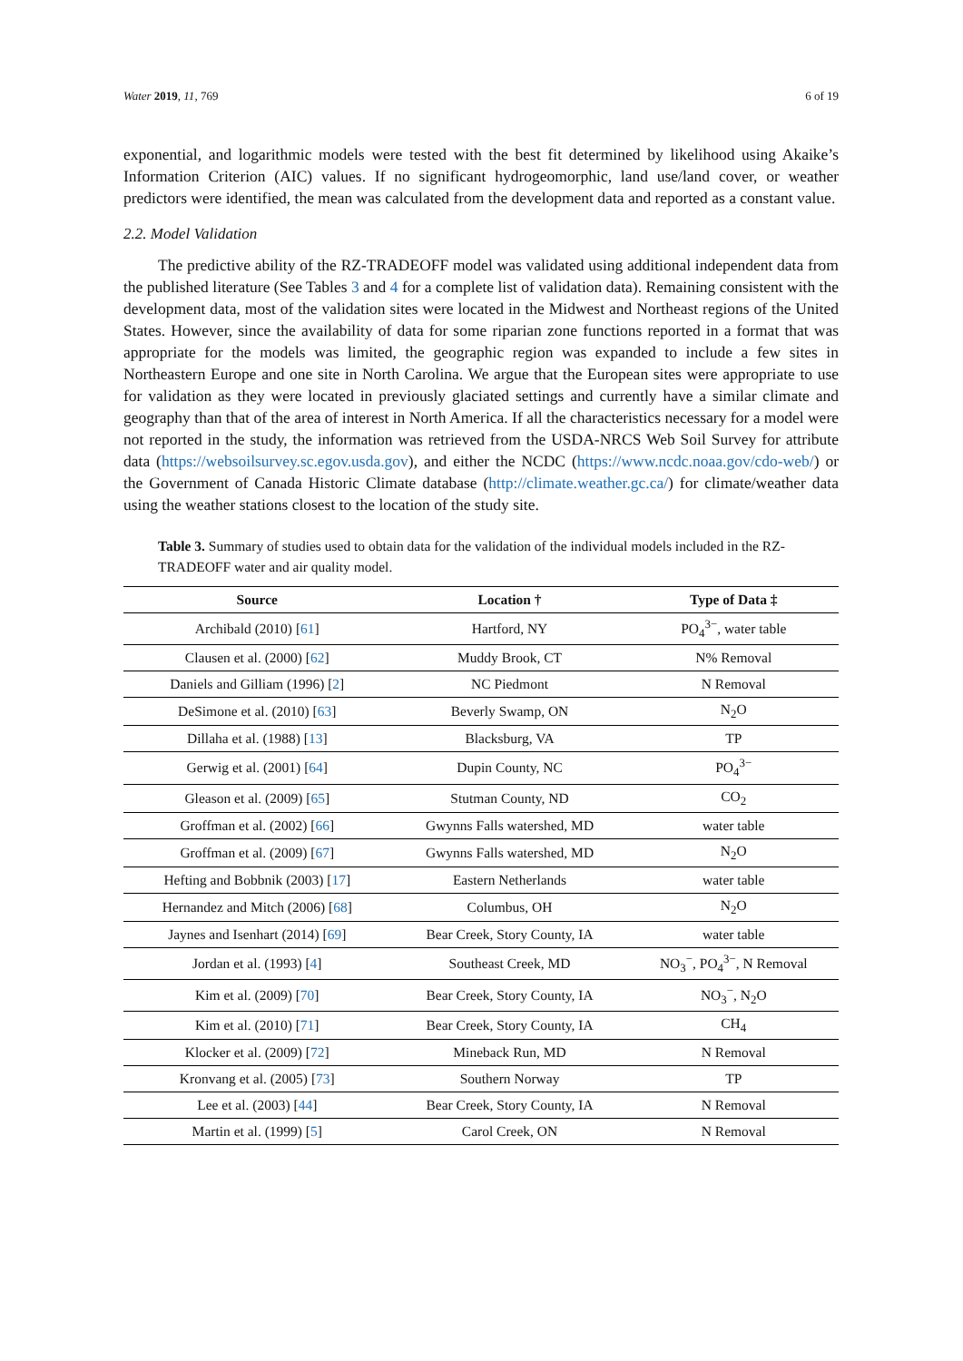Water 2019, 11, 769 6 of 19
exponential, and logarithmic models were tested with the best fit determined by likelihood using Akaike’s Information Criterion (AIC) values. If no significant hydrogeomorphic, land use/land cover, or weather predictors were identified, the mean was calculated from the development data and reported as a constant value.
2.2. Model Validation
The predictive ability of the RZ-TRADEOFF model was validated using additional independent data from the published literature (See Tables 3 and 4 for a complete list of validation data). Remaining consistent with the development data, most of the validation sites were located in the Midwest and Northeast regions of the United States. However, since the availability of data for some riparian zone functions reported in a format that was appropriate for the models was limited, the geographic region was expanded to include a few sites in Northeastern Europe and one site in North Carolina. We argue that the European sites were appropriate to use for validation as they were located in previously glaciated settings and currently have a similar climate and geography than that of the area of interest in North America. If all the characteristics necessary for a model were not reported in the study, the information was retrieved from the USDA-NRCS Web Soil Survey for attribute data (https://websoilsurvey.sc.egov.usda.gov), and either the NCDC (https://www.ncdc.noaa.gov/cdo-web/) or the Government of Canada Historic Climate database (http://climate.weather.gc.ca/) for climate/weather data using the weather stations closest to the location of the study site.
Table 3. Summary of studies used to obtain data for the validation of the individual models included in the RZ-TRADEOFF water and air quality model.
| Source | Location † | Type of Data ‡ |
| --- | --- | --- |
| Archibald (2010) [ 61 ] | Hartford, NY | PO<sub>4</sub><sup>3−</sup>, water table |
| Clausen et al. (2000) [ 62 ] | Muddy Brook, CT | N% Removal |
| Daniels and Gilliam (1996) [ 2 ] | NC Piedmont | N Removal |
| DeSimone et al. (2010) [ 63 ] | Beverly Swamp, ON | N<sub>2</sub>O |
| Dillaha et al. (1988) [ 13 ] | Blacksburg, VA | TP |
| Gerwig et al. (2001) [ 64 ] | Dupin County, NC | PO<sub>4</sub><sup>3−</sup> |
| Gleason et al. (2009) [ 65 ] | Stutman County, ND | CO<sub>2</sub> |
| Groffman et al. (2002) [ 66 ] | Gwynns Falls watershed, MD | water table |
| Groffman et al. (2009) [ 67 ] | Gwynns Falls watershed, MD | N<sub>2</sub>O |
| Hefting and Bobbnik (2003) [ 17 ] | Eastern Netherlands | water table |
| Hernandez and Mitch (2006) [ 68 ] | Columbus, OH | N<sub>2</sub>O |
| Jaynes and Isenhart (2014) [ 69 ] | Bear Creek, Story County, IA | water table |
| Jordan et al. (1993) [ 4 ] | Southeast Creek, MD | NO<sub>3</sub><sup>−</sup>, PO<sub>4</sub><sup>3−</sup>, N Removal |
| Kim et al. (2009) [ 70 ] | Bear Creek, Story County, IA | NO<sub>3</sub><sup>−</sup>, N<sub>2</sub>O |
| Kim et al. (2010) [ 71 ] | Bear Creek, Story County, IA | CH<sub>4</sub> |
| Klocker et al. (2009) [ 72 ] | Mineback Run, MD | N Removal |
| Kronvang et al. (2005) [ 73 ] | Southern Norway | TP |
| Lee et al. (2003) [ 44 ] | Bear Creek, Story County, IA | N Removal |
| Martin et al. (1999) [ 5 ] | Carol Creek, ON | N Removal |